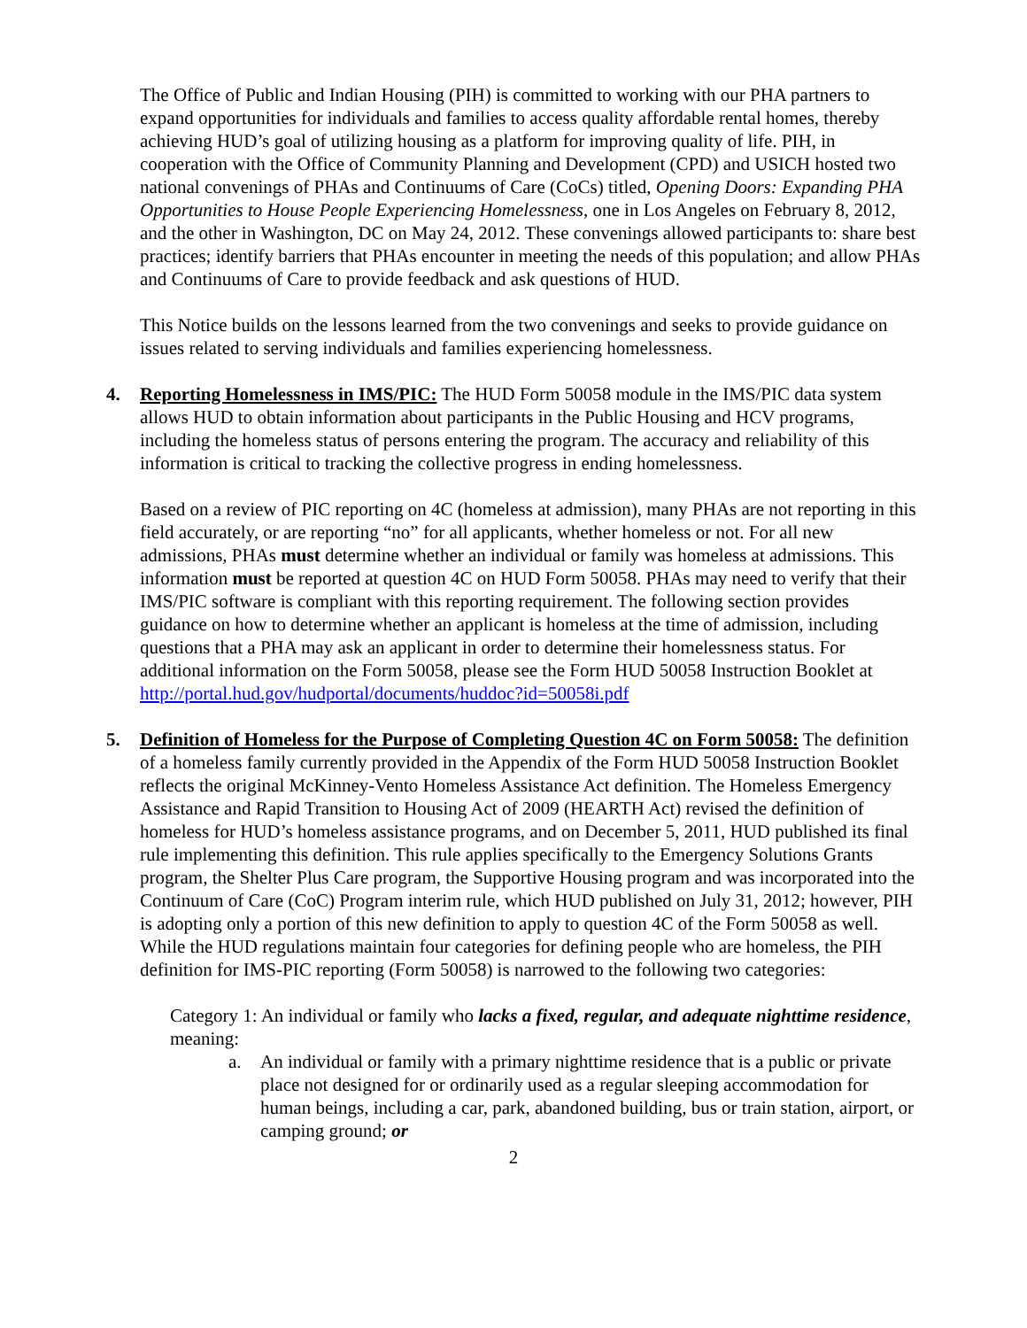The Office of Public and Indian Housing (PIH) is committed to working with our PHA partners to expand opportunities for individuals and families to access quality affordable rental homes, thereby achieving HUD’s goal of utilizing housing as a platform for improving quality of life. PIH, in cooperation with the Office of Community Planning and Development (CPD) and USICH hosted two national convenings of PHAs and Continuums of Care (CoCs) titled, Opening Doors: Expanding PHA Opportunities to House People Experiencing Homelessness, one in Los Angeles on February 8, 2012, and the other in Washington, DC on May 24, 2012. These convenings allowed participants to: share best practices; identify barriers that PHAs encounter in meeting the needs of this population; and allow PHAs and Continuums of Care to provide feedback and ask questions of HUD.
This Notice builds on the lessons learned from the two convenings and seeks to provide guidance on issues related to serving individuals and families experiencing homelessness.
4. Reporting Homelessness in IMS/PIC: The HUD Form 50058 module in the IMS/PIC data system allows HUD to obtain information about participants in the Public Housing and HCV programs, including the homeless status of persons entering the program. The accuracy and reliability of this information is critical to tracking the collective progress in ending homelessness.
Based on a review of PIC reporting on 4C (homeless at admission), many PHAs are not reporting in this field accurately, or are reporting “no” for all applicants, whether homeless or not. For all new admissions, PHAs must determine whether an individual or family was homeless at admissions. This information must be reported at question 4C on HUD Form 50058. PHAs may need to verify that their IMS/PIC software is compliant with this reporting requirement. The following section provides guidance on how to determine whether an applicant is homeless at the time of admission, including questions that a PHA may ask an applicant in order to determine their homelessness status. For additional information on the Form 50058, please see the Form HUD 50058 Instruction Booklet at http://portal.hud.gov/hudportal/documents/huddoc?id=50058i.pdf
5. Definition of Homeless for the Purpose of Completing Question 4C on Form 50058: The definition of a homeless family currently provided in the Appendix of the Form HUD 50058 Instruction Booklet reflects the original McKinney-Vento Homeless Assistance Act definition. The Homeless Emergency Assistance and Rapid Transition to Housing Act of 2009 (HEARTH Act) revised the definition of homeless for HUD’s homeless assistance programs, and on December 5, 2011, HUD published its final rule implementing this definition. This rule applies specifically to the Emergency Solutions Grants program, the Shelter Plus Care program, the Supportive Housing program and was incorporated into the Continuum of Care (CoC) Program interim rule, which HUD published on July 31, 2012; however, PIH is adopting only a portion of this new definition to apply to question 4C of the Form 50058 as well. While the HUD regulations maintain four categories for defining people who are homeless, the PIH definition for IMS-PIC reporting (Form 50058) is narrowed to the following two categories:
Category 1: An individual or family who lacks a fixed, regular, and adequate nighttime residence, meaning:
a. An individual or family with a primary nighttime residence that is a public or private place not designed for or ordinarily used as a regular sleeping accommodation for human beings, including a car, park, abandoned building, bus or train station, airport, or camping ground; or
2